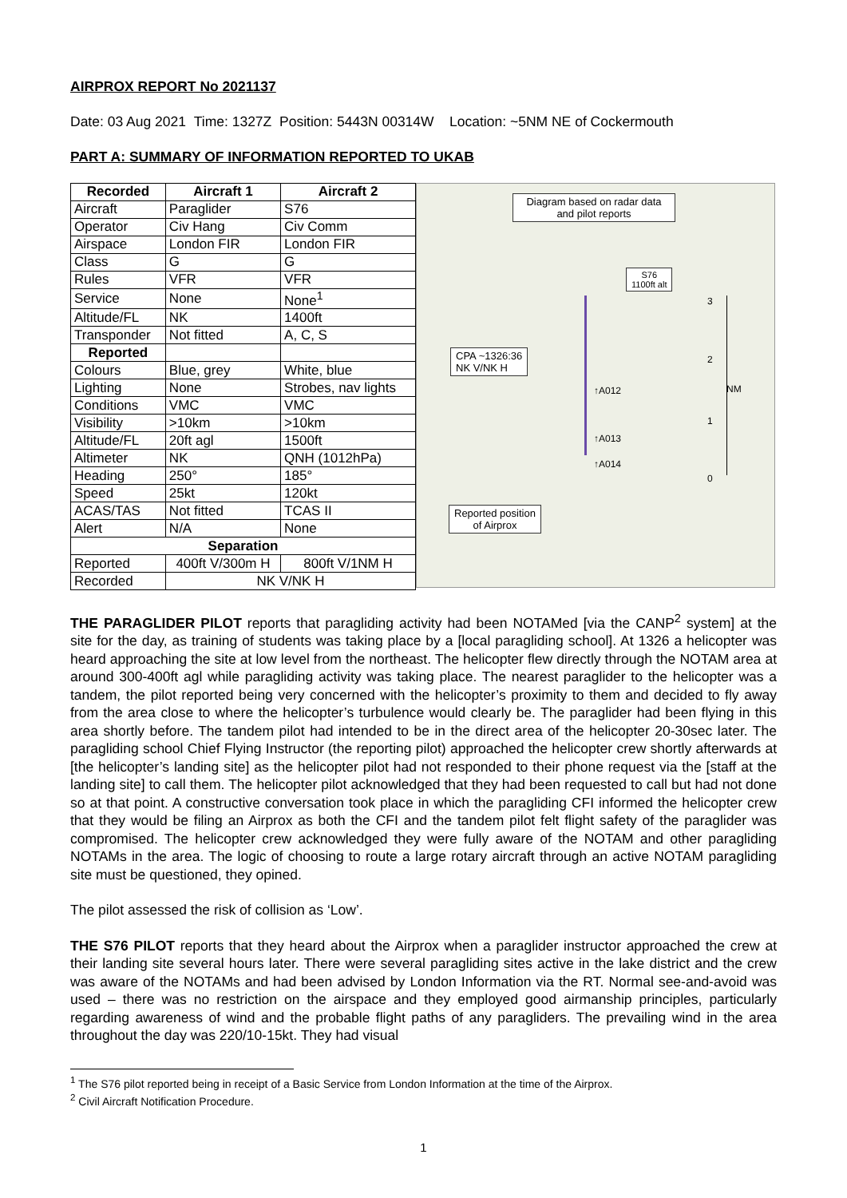AIRPROX REPORT No 2021137
Date: 03 Aug 2021 Time: 1327Z Position: 5443N 00314W Location: ~5NM NE of Cockermouth
PART A: SUMMARY OF INFORMATION REPORTED TO UKAB
| Recorded | Aircraft 1 | Aircraft 2 |
| --- | --- | --- |
| Aircraft | Paraglider | S76 |
| Operator | Civ Hang | Civ Comm |
| Airspace | London FIR | London FIR |
| Class | G | G |
| Rules | VFR | VFR |
| Service | None | None<sup>1</sup> |
| Altitude/FL | NK | 1400ft |
| Transponder | Not fitted | A, C, S |
| Reported | | |
| Colours | Blue, grey | White, blue |
| Lighting | None | Strobes, nav lights |
| Conditions | VMC | VMC |
| Visibility | >10km | >10km |
| Altitude/FL | 20ft agl | 1500ft |
| Altimeter | NK | QNH (1012hPa) |
| Heading | 250° | 185° |
| Speed | 25kt | 120kt |
| ACAS/TAS | Not fitted | TCAS II |
| Alert | N/A | None |
| Separation | | |
| Reported | 400ft V/300m H | 800ft V/1NM H |
| Recorded | NK V/NK H | |
Diagram based on radar data and pilot reports
S76
1100ft alt
CPA ~1326:36
NK V/NK H
↑A012
↑A013
↑A014
3
2
NM
1
0
Reported position
of Airprox
THE PARAGLIDER PILOT reports that paragliding activity had been NOTAMed [via the CANP<sup>2</sup> system] at the site for the day, as training of students was taking place by a [local paragliding school]. At 1326 a helicopter was heard approaching the site at low level from the northeast. The helicopter flew directly through the NOTAM area at around 300-400ft agl while paragliding activity was taking place. The nearest paraglider to the helicopter was a tandem, the pilot reported being very concerned with the helicopter’s proximity to them and decided to fly away from the area close to where the helicopter’s turbulence would clearly be. The paraglider had been flying in this area shortly before. The tandem pilot had intended to be in the direct area of the helicopter 20-30sec later. The paragliding school Chief Flying Instructor (the reporting pilot) approached the helicopter crew shortly afterwards at [the helicopter’s landing site] as the helicopter pilot had not responded to their phone request via the [staff at the landing site] to call them. The helicopter pilot acknowledged that they had been requested to call but had not done so at that point. A constructive conversation took place in which the paragliding CFI informed the helicopter crew that they would be filing an Airprox as both the CFI and the tandem pilot felt flight safety of the paraglider was compromised. The helicopter crew acknowledged they were fully aware of the NOTAM and other paragliding NOTAMs in the area. The logic of choosing to route a large rotary aircraft through an active NOTAM paragliding site must be questioned, they opined.
The pilot assessed the risk of collision as ‘Low’.
THE S76 PILOT reports that they heard about the Airprox when a paraglider instructor approached the crew at their landing site several hours later. There were several paragliding sites active in the lake district and the crew was aware of the NOTAMs and had been advised by London Information via the RT. Normal see-and-avoid was used – there was no restriction on the airspace and they employed good airmanship principles, particularly regarding awareness of wind and the probable flight paths of any paragliders. The prevailing wind in the area throughout the day was 220/10-15kt. They had visual
<sup>1</sup> The S76 pilot reported being in receipt of a Basic Service from London Information at the time of the Airprox.
<sup>2</sup> Civil Aircraft Notification Procedure.
1